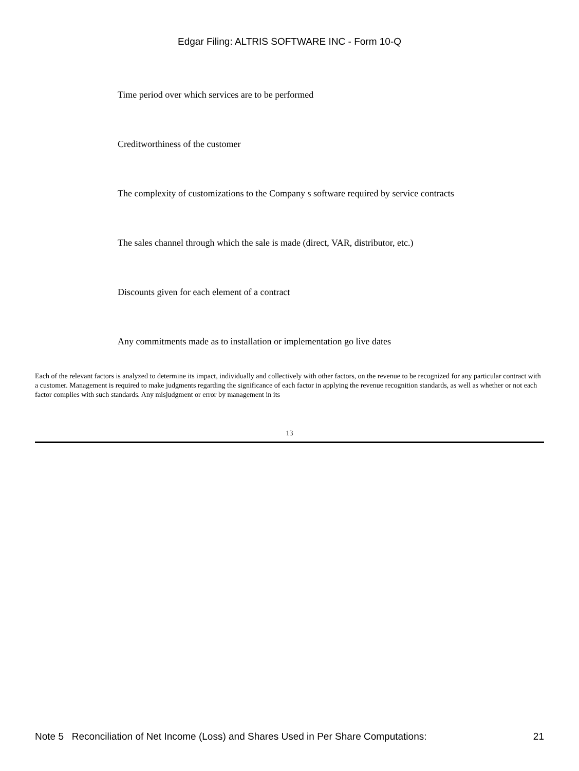Edgar Filing: ALTRIS SOFTWARE INC - Form 10-Q
Time period over which services are to be performed
Creditworthiness of the customer
The complexity of customizations to the Company s software required by service contracts
The sales channel through which the sale is made (direct, VAR, distributor, etc.)
Discounts given for each element of a contract
Any commitments made as to installation or implementation go live dates
Each of the relevant factors is analyzed to determine its impact, individually and collectively with other factors, on the revenue to be recognized for any particular contract with a customer. Management is required to make judgments regarding the significance of each factor in applying the revenue recognition standards, as well as whether or not each factor complies with such standards. Any misjudgment or error by management in its
13
Note 5 Reconciliation of Net Income (Loss) and Shares Used in Per Share Computations: 21